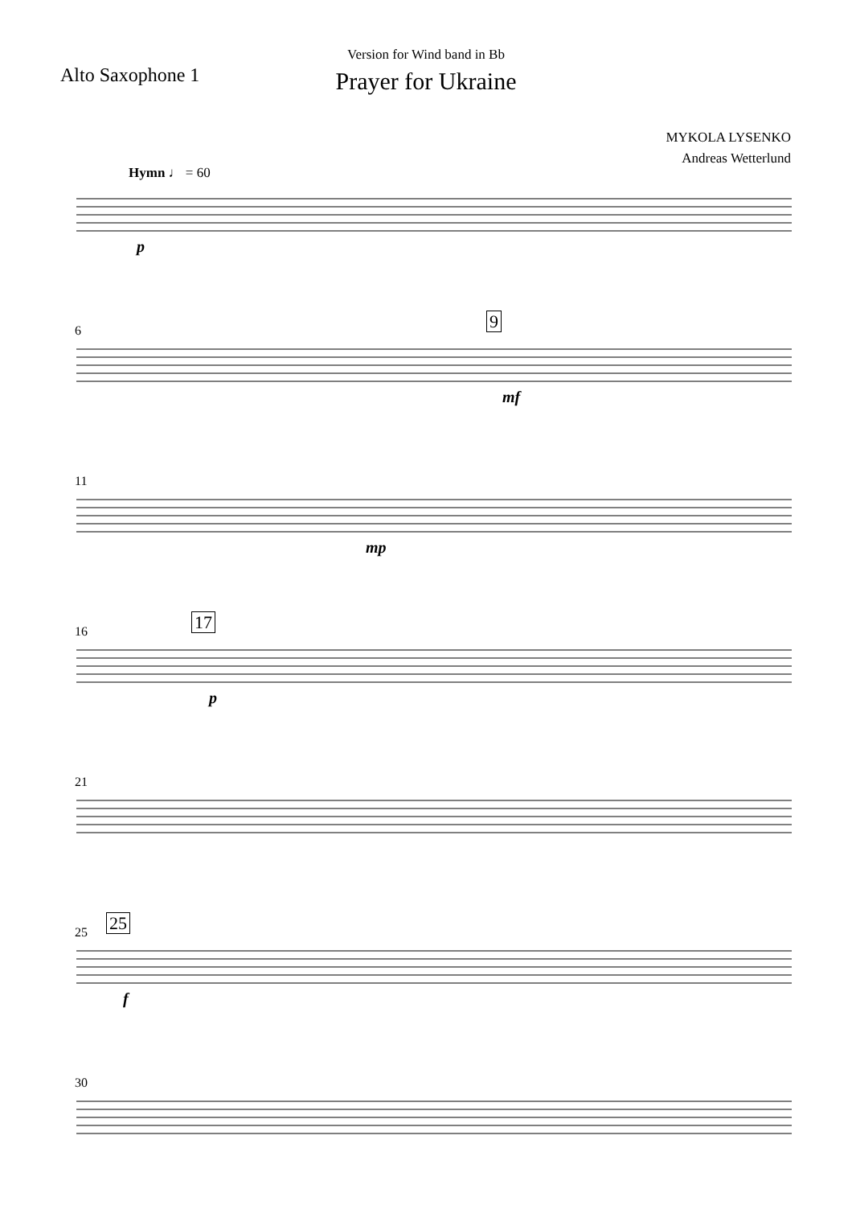Alto Saxophone 1
Version for Wind band in Bb
Prayer for Ukraine
MYKOLA LYSENKO
Andreas Wetterlund
Hymn ♩ = 60
p
6
9
mf
11
mp
16
17
p
21
25
25
f
30